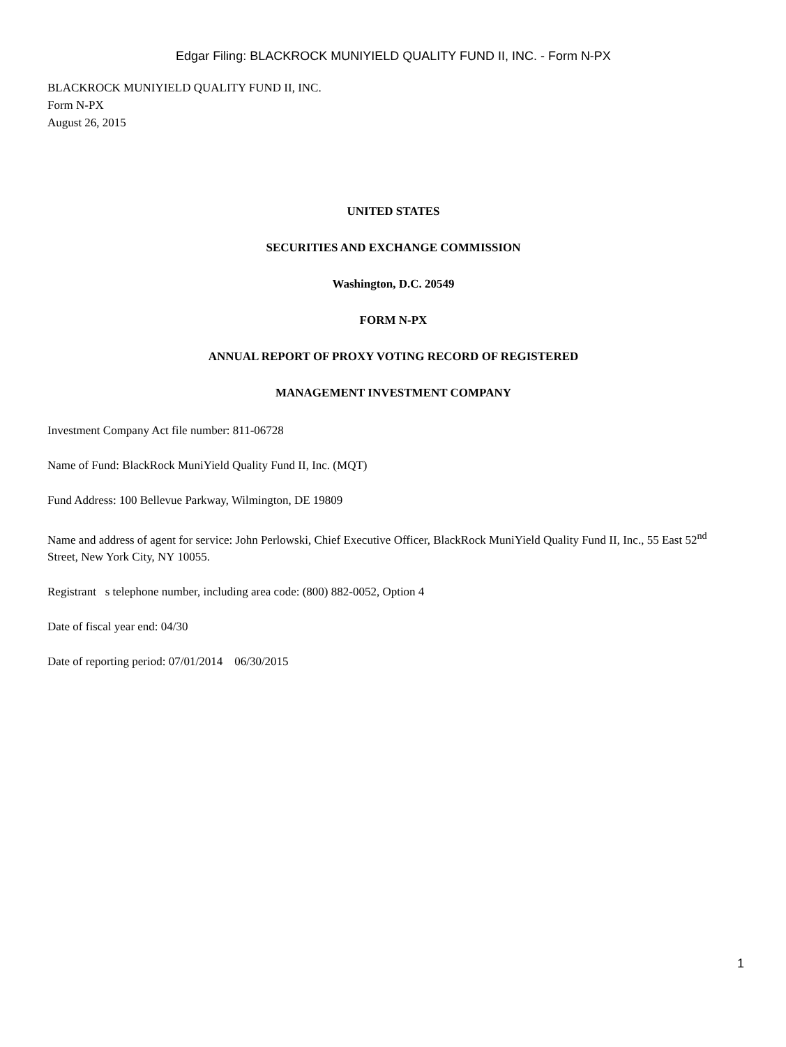Edgar Filing: BLACKROCK MUNIYIELD QUALITY FUND II, INC. - Form N-PX
BLACKROCK MUNIYIELD QUALITY FUND II, INC.
Form N-PX
August 26, 2015
UNITED STATES
SECURITIES AND EXCHANGE COMMISSION
Washington, D.C. 20549
FORM N-PX
ANNUAL REPORT OF PROXY VOTING RECORD OF REGISTERED
MANAGEMENT INVESTMENT COMPANY
Investment Company Act file number: 811-06728
Name of Fund: BlackRock MuniYield Quality Fund II, Inc. (MQT)
Fund Address: 100 Bellevue Parkway, Wilmington, DE 19809
Name and address of agent for service: John Perlowski, Chief Executive Officer, BlackRock MuniYield Quality Fund II, Inc., 55 East 52<sup>nd</sup> Street, New York City, NY 10055.
Registrant s telephone number, including area code: (800) 882-0052, Option 4
Date of fiscal year end: 04/30
Date of reporting period: 07/01/2014 06/30/2015
1